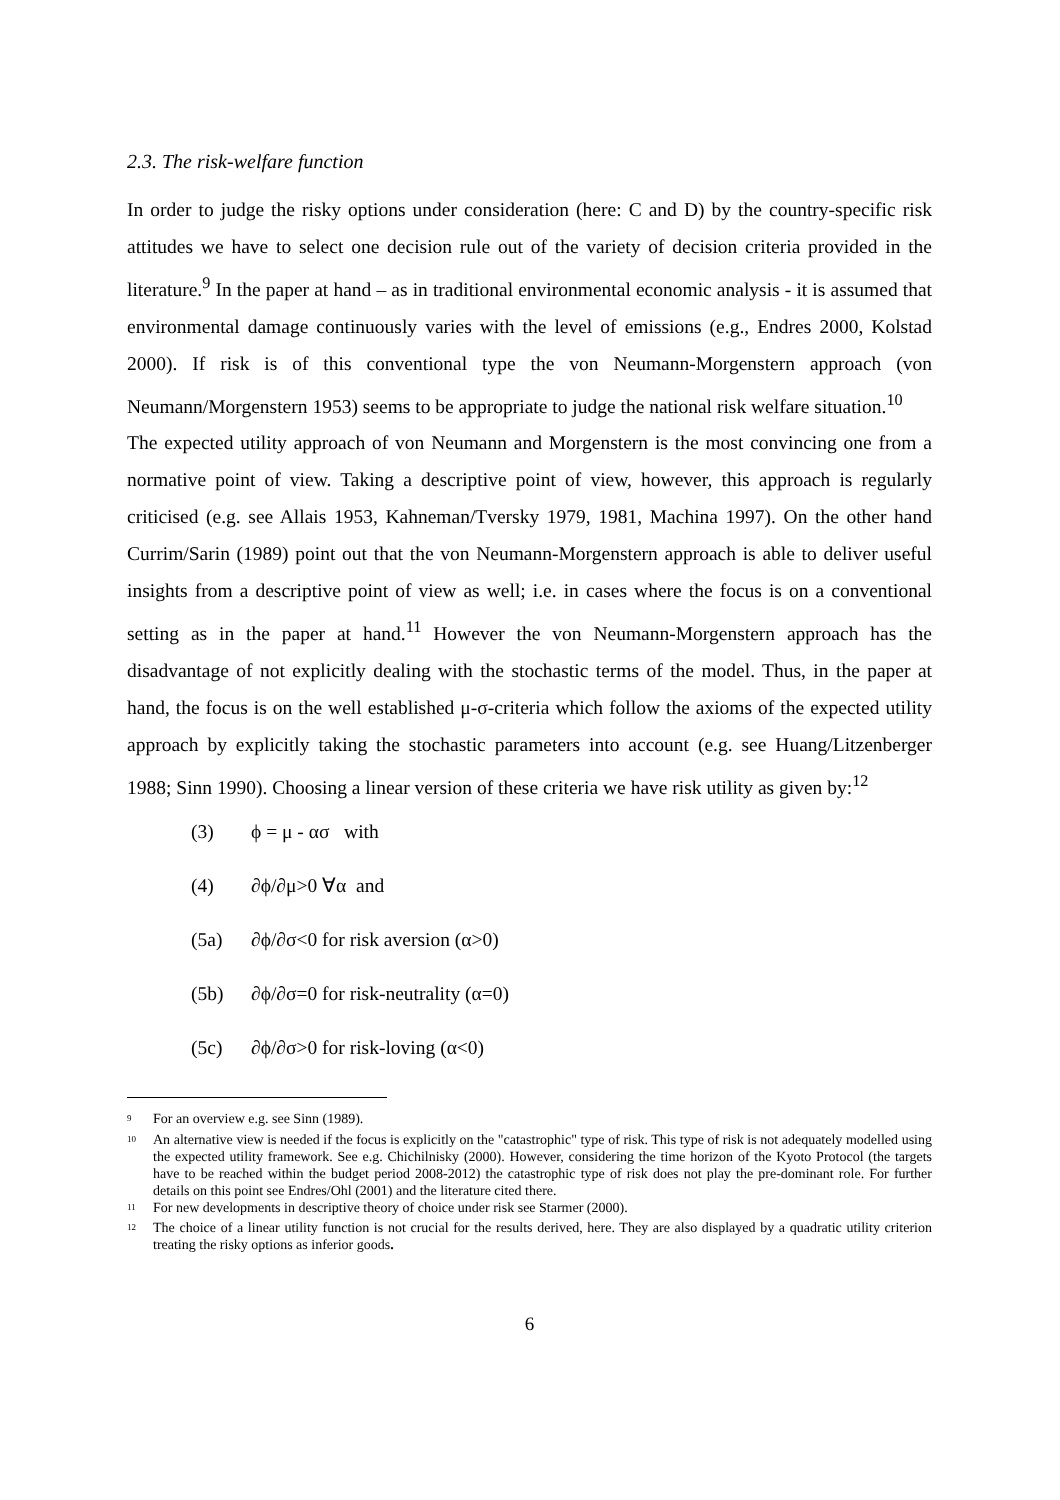2.3. The risk-welfare function
In order to judge the risky options under consideration (here: C and D) by the country-specific risk attitudes we have to select one decision rule out of the variety of decision criteria provided in the literature.<sup>9</sup> In the paper at hand – as in traditional environmental economic analysis - it is assumed that environmental damage continuously varies with the level of emissions (e.g., Endres 2000, Kolstad 2000). If risk is of this conventional type the von Neumann-Morgenstern approach (von Neumann/Morgenstern 1953) seems to be appropriate to judge the national risk welfare situation.<sup>10</sup>
The expected utility approach of von Neumann and Morgenstern is the most convincing one from a normative point of view. Taking a descriptive point of view, however, this approach is regularly criticised (e.g. see Allais 1953, Kahneman/Tversky 1979, 1981, Machina 1997). On the other hand Currim/Sarin (1989) point out that the von Neumann-Morgenstern approach is able to deliver useful insights from a descriptive point of view as well; i.e. in cases where the focus is on a conventional setting as in the paper at hand.<sup>11</sup> However the von Neumann-Morgenstern approach has the disadvantage of not explicitly dealing with the stochastic terms of the model. Thus, in the paper at hand, the focus is on the well established μ-σ-criteria which follow the axioms of the expected utility approach by explicitly taking the stochastic parameters into account (e.g. see Huang/Litzenberger 1988; Sinn 1990). Choosing a linear version of these criteria we have risk utility as given by:<sup>12</sup>
(3) ϕ = μ - ασ with
(4) ∂ϕ/∂μ>0 ∀α and
(5a) ∂ϕ/∂σ<0 for risk aversion (α>0)
(5b) ∂ϕ/∂σ=0 for risk-neutrality (α=0)
(5c) ∂ϕ/∂σ>0 for risk-loving (α<0)
<sup>9</sup>
For an overview e.g. see Sinn (1989).
<sup>10</sup>
An alternative view is needed if the focus is explicitly on the "catastrophic" type of risk. This type of risk is not adequately modelled using the expected utility framework. See e.g. Chichilnisky (2000). However, considering the time horizon of the Kyoto Protocol (the targets have to be reached within the budget period 2008-2012) the catastrophic type of risk does not play the pre-dominant role. For further details on this point see Endres/Ohl (2001) and the literature cited there.
<sup>11</sup>
For new developments in descriptive theory of choice under risk see Starmer (2000).
<sup>12</sup>
The choice of a linear utility function is not crucial for the results derived, here. They are also displayed by a quadratic utility criterion treating the risky options as inferior goods.
6